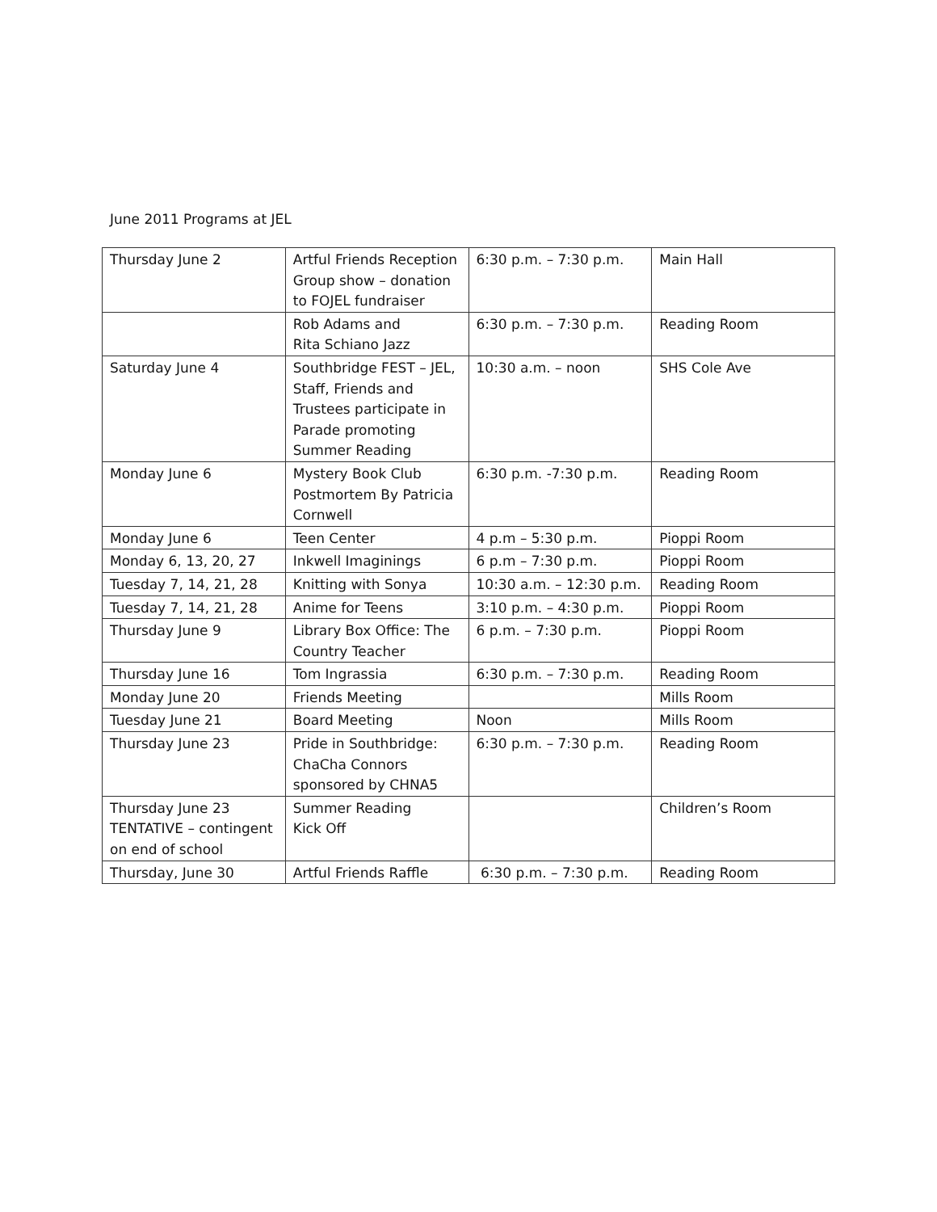June 2011 Programs at JEL
| Thursday June 2 | Artful Friends Reception Group show – donation to FOJEL fundraiser | 6:30 p.m. – 7:30 p.m. | Main Hall |
| | Rob Adams and Rita Schiano Jazz | 6:30 p.m. – 7:30 p.m. | Reading Room |
| Saturday June 4 | Southbridge FEST – JEL, Staff, Friends and Trustees participate in Parade promoting Summer Reading | 10:30 a.m. – noon | SHS Cole Ave |
| Monday June 6 | Mystery Book Club Postmortem By Patricia Cornwell | 6:30 p.m. -7:30 p.m. | Reading Room |
| Monday June 6 | Teen Center | 4 p.m – 5:30 p.m. | Pioppi Room |
| Monday 6, 13, 20, 27 | Inkwell Imaginings | 6 p.m – 7:30 p.m. | Pioppi Room |
| Tuesday 7, 14, 21, 28 | Knitting with Sonya | 10:30 a.m. – 12:30 p.m. | Reading Room |
| Tuesday 7, 14, 21, 28 | Anime for Teens | 3:10 p.m. – 4:30 p.m. | Pioppi Room |
| Thursday June 9 | Library Box Office: The Country Teacher | 6 p.m. – 7:30 p.m. | Pioppi Room |
| Thursday June 16 | Tom Ingrassia | 6:30 p.m. – 7:30 p.m. | Reading Room |
| Monday June 20 | Friends Meeting | | Mills Room |
| Tuesday June 21 | Board Meeting | Noon | Mills Room |
| Thursday June 23 | Pride in Southbridge: ChaCha Connors sponsored by CHNA5 | 6:30 p.m. – 7:30 p.m. | Reading Room |
| Thursday June 23 TENTATIVE – contingent on end of school | Summer Reading Kick Off | | Children’s Room |
| Thursday, June 30 | Artful Friends Raffle | 6:30 p.m. – 7:30 p.m. | Reading Room |